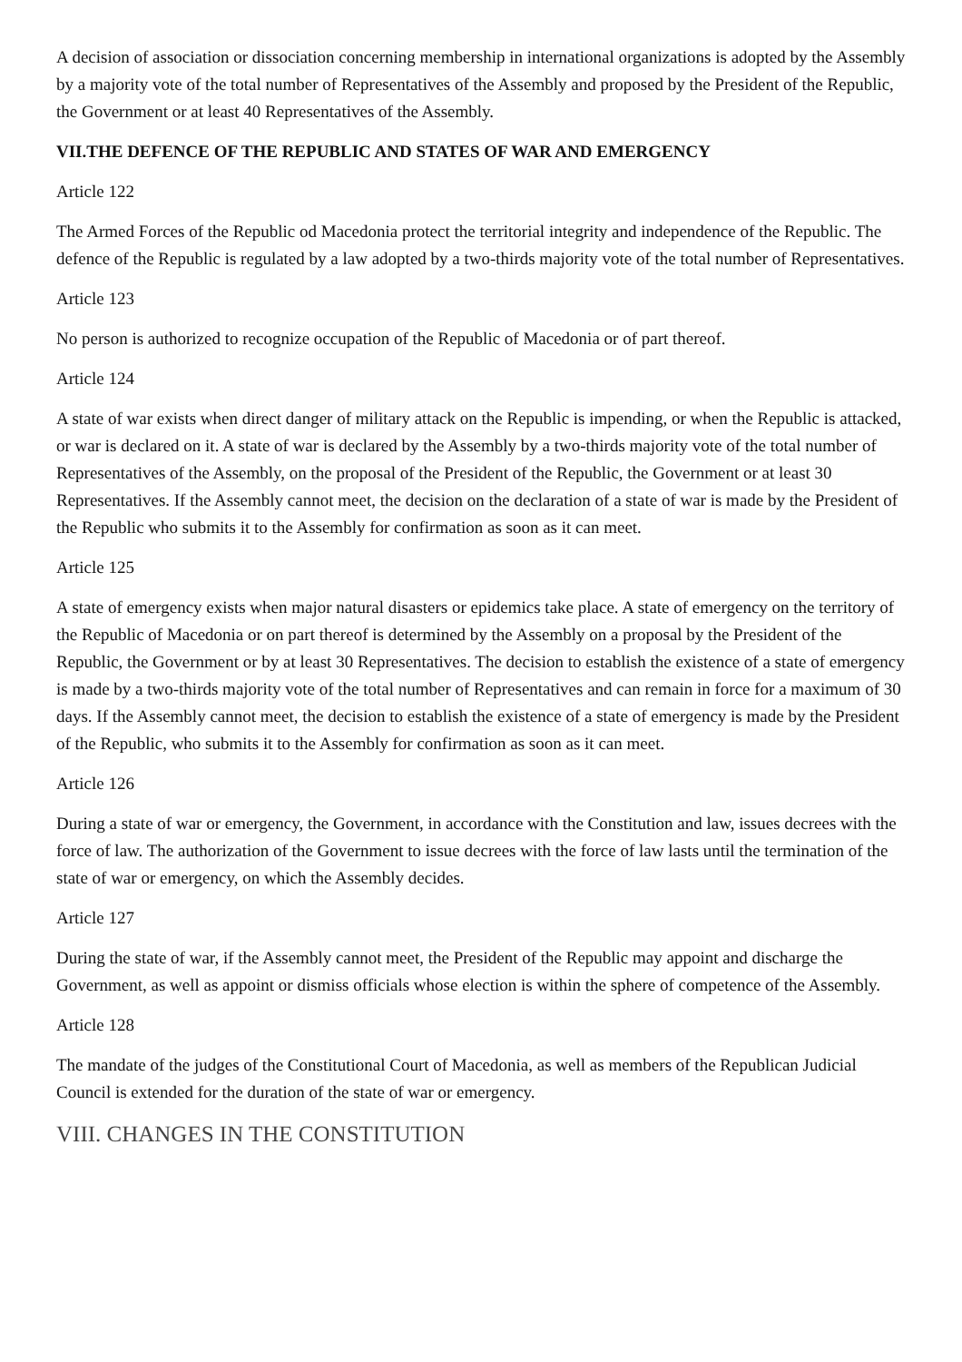A decision of association or dissociation concerning membership in international organizations is adopted by the Assembly by a majority vote of the total number of Representatives of the Assembly and proposed by the President of the Republic, the Government or at least 40 Representatives of the Assembly.
VII.THE DEFENCE OF THE REPUBLIC AND STATES OF WAR AND EMERGENCY
Article 122
The Armed Forces of the Republic od Macedonia protect the territorial integrity and independence of the Republic. The defence of the Republic is regulated by a law adopted by a two-thirds majority vote of the total number of Representatives.
Article 123
No person is authorized to recognize occupation of the Republic of Macedonia or of part thereof.
Article 124
A state of war exists when direct danger of military attack on the Republic is impending, or when the Republic is attacked, or war is declared on it. A state of war is declared by the Assembly by a two-thirds majority vote of the total number of Representatives of the Assembly, on the proposal of the President of the Republic, the Government or at least 30 Representatives. If the Assembly cannot meet, the decision on the declaration of a state of war is made by the President of the Republic who submits it to the Assembly for confirmation as soon as it can meet.
Article 125
A state of emergency exists when major natural disasters or epidemics take place. A state of emergency on the territory of the Republic of Macedonia or on part thereof is determined by the Assembly on a proposal by the President of the Republic, the Government or by at least 30 Representatives. The decision to establish the existence of a state of emergency is made by a two-thirds majority vote of the total number of Representatives and can remain in force for a maximum of 30 days. If the Assembly cannot meet, the decision to establish the existence of a state of emergency is made by the President of the Republic, who submits it to the Assembly for confirmation as soon as it can meet.
Article 126
During a state of war or emergency, the Government, in accordance with the Constitution and law, issues decrees with the force of law. The authorization of the Government to issue decrees with the force of law lasts until the termination of the state of war or emergency, on which the Assembly decides.
Article 127
During the state of war, if the Assembly cannot meet, the President of the Republic may appoint and discharge the Government, as well as appoint or dismiss officials whose election is within the sphere of competence of the Assembly.
Article 128
The mandate of the judges of the Constitutional Court of Macedonia, as well as members of the Republican Judicial Council is extended for the duration of the state of war or emergency.
VIII. CHANGES IN THE CONSTITUTION